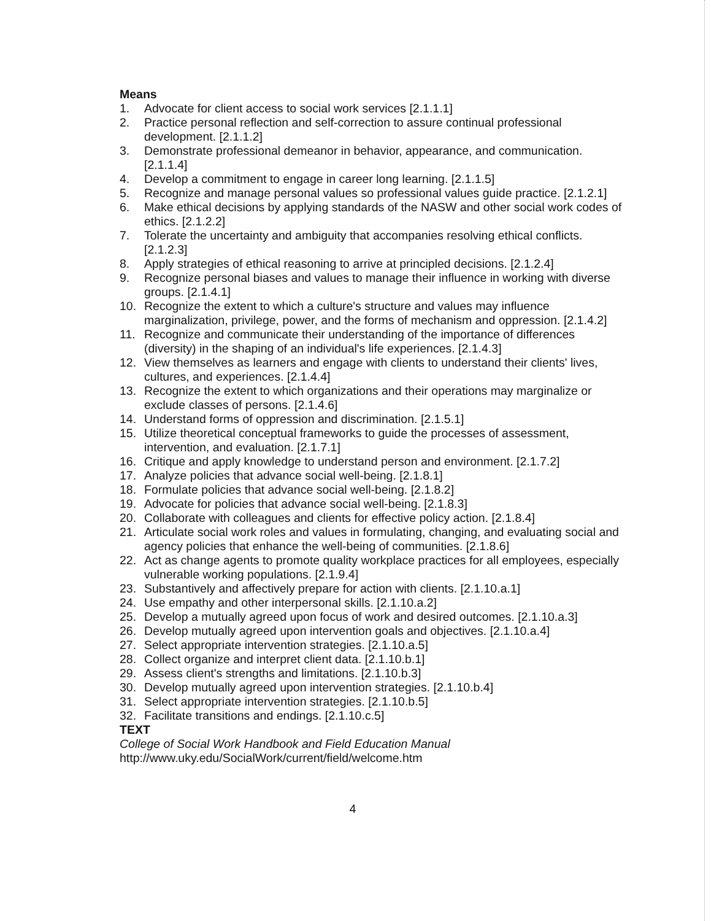Means
1. Advocate for client access to social work services [2.1.1.1]
2. Practice personal reflection and self-correction to assure continual professional development. [2.1.1.2]
3. Demonstrate professional demeanor in behavior, appearance, and communication. [2.1.1.4]
4. Develop a commitment to engage in career long learning. [2.1.1.5]
5. Recognize and manage personal values so professional values guide practice. [2.1.2.1]
6. Make ethical decisions by applying standards of the NASW and other social work codes of ethics. [2.1.2.2]
7. Tolerate the uncertainty and ambiguity that accompanies resolving ethical conflicts. [2.1.2.3]
8. Apply strategies of ethical reasoning to arrive at principled decisions. [2.1.2.4]
9. Recognize personal biases and values to manage their influence in working with diverse groups. [2.1.4.1]
10. Recognize the extent to which a culture's structure and values may influence marginalization, privilege, power, and the forms of mechanism and oppression. [2.1.4.2]
11. Recognize and communicate their understanding of the importance of differences (diversity) in the shaping of an individual's life experiences. [2.1.4.3]
12. View themselves as learners and engage with clients to understand their clients' lives, cultures, and experiences. [2.1.4.4]
13. Recognize the extent to which organizations and their operations may marginalize or exclude classes of persons. [2.1.4.6]
14. Understand forms of oppression and discrimination. [2.1.5.1]
15. Utilize theoretical conceptual frameworks to guide the processes of assessment, intervention, and evaluation. [2.1.7.1]
16. Critique and apply knowledge to understand person and environment. [2.1.7.2]
17. Analyze policies that advance social well-being. [2.1.8.1]
18. Formulate policies that advance social well-being. [2.1.8.2]
19. Advocate for policies that advance social well-being. [2.1.8.3]
20. Collaborate with colleagues and clients for effective policy action. [2.1.8.4]
21. Articulate social work roles and values in formulating, changing, and evaluating social and agency policies that enhance the well-being of communities. [2.1.8.6]
22. Act as change agents to promote quality workplace practices for all employees, especially vulnerable working populations. [2.1.9.4]
23. Substantively and affectively prepare for action with clients. [2.1.10.a.1]
24. Use empathy and other interpersonal skills. [2.1.10.a.2]
25. Develop a mutually agreed upon focus of work and desired outcomes. [2.1.10.a.3]
26. Develop mutually agreed upon intervention goals and objectives. [2.1.10.a.4]
27. Select appropriate intervention strategies. [2.1.10.a.5]
28. Collect organize and interpret client data. [2.1.10.b.1]
29. Assess client's strengths and limitations. [2.1.10.b.3]
30. Develop mutually agreed upon intervention strategies. [2.1.10.b.4]
31. Select appropriate intervention strategies. [2.1.10.b.5]
32. Facilitate transitions and endings. [2.1.10.c.5]
TEXT
College of Social Work Handbook and Field Education Manual
http://www.uky.edu/SocialWork/current/field/welcome.htm
4